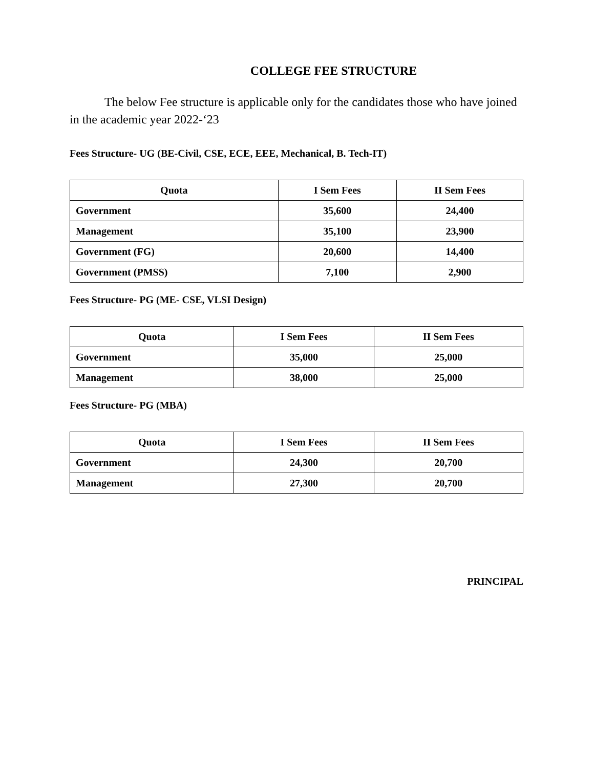COLLEGE FEE STRUCTURE
The below Fee structure is applicable only for the candidates those who have joined in the academic year 2022-‘23
Fees Structure- UG (BE-Civil, CSE, ECE, EEE, Mechanical, B. Tech-IT)
| Quota | I Sem Fees | II Sem Fees |
| --- | --- | --- |
| Government | 35,600 | 24,400 |
| Management | 35,100 | 23,900 |
| Government (FG) | 20,600 | 14,400 |
| Government (PMSS) | 7,100 | 2,900 |
Fees Structure- PG (ME- CSE, VLSI Design)
| Quota | I Sem Fees | II Sem Fees |
| --- | --- | --- |
| Government | 35,000 | 25,000 |
| Management | 38,000 | 25,000 |
Fees Structure- PG (MBA)
| Quota | I Sem Fees | II Sem Fees |
| --- | --- | --- |
| Government | 24,300 | 20,700 |
| Management | 27,300 | 20,700 |
PRINCIPAL